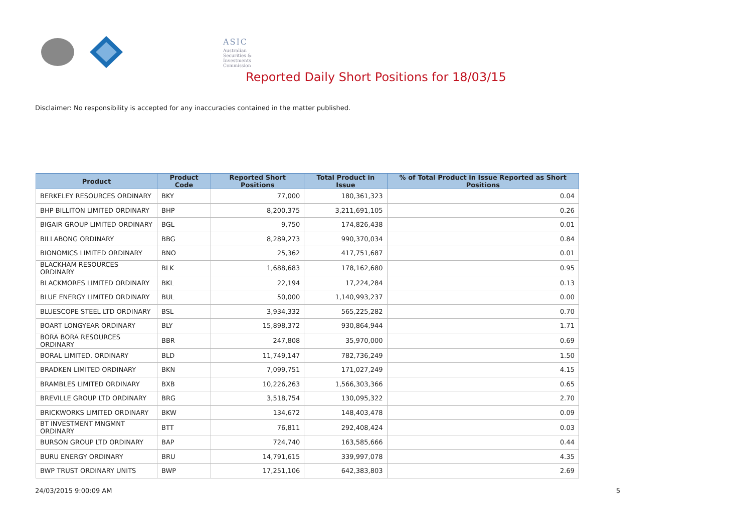ASIC
Australian Securities & Investments Commission
Reported Daily Short Positions for 18/03/15
Disclaimer: No responsibility is accepted for any inaccuracies contained in the matter published.
| Product | Product Code | Reported Short Positions | Total Product in Issue | % of Total Product in Issue Reported as Short Positions |
| --- | --- | --- | --- | --- |
| BERKELEY RESOURCES ORDINARY | BKY | 77,000 | 180,361,323 | 0.04 |
| BHP BILLITON LIMITED ORDINARY | BHP | 8,200,375 | 3,211,691,105 | 0.26 |
| BIGAIR GROUP LIMITED ORDINARY | BGL | 9,750 | 174,826,438 | 0.01 |
| BILLABONG ORDINARY | BBG | 8,289,273 | 990,370,034 | 0.84 |
| BIONOMICS LIMITED ORDINARY | BNO | 25,362 | 417,751,687 | 0.01 |
| BLACKHAM RESOURCES ORDINARY | BLK | 1,688,683 | 178,162,680 | 0.95 |
| BLACKMORES LIMITED ORDINARY | BKL | 22,194 | 17,224,284 | 0.13 |
| BLUE ENERGY LIMITED ORDINARY | BUL | 50,000 | 1,140,993,237 | 0.00 |
| BLUESCOPE STEEL LTD ORDINARY | BSL | 3,934,332 | 565,225,282 | 0.70 |
| BOART LONGYEAR ORDINARY | BLY | 15,898,372 | 930,864,944 | 1.71 |
| BORA BORA RESOURCES ORDINARY | BBR | 247,808 | 35,970,000 | 0.69 |
| BORAL LIMITED. ORDINARY | BLD | 11,749,147 | 782,736,249 | 1.50 |
| BRADKEN LIMITED ORDINARY | BKN | 7,099,751 | 171,027,249 | 4.15 |
| BRAMBLES LIMITED ORDINARY | BXB | 10,226,263 | 1,566,303,366 | 0.65 |
| BREVILLE GROUP LTD ORDINARY | BRG | 3,518,754 | 130,095,322 | 2.70 |
| BRICKWORKS LIMITED ORDINARY | BKW | 134,672 | 148,403,478 | 0.09 |
| BT INVESTMENT MNGMNT ORDINARY | BTT | 76,811 | 292,408,424 | 0.03 |
| BURSON GROUP LTD ORDINARY | BAP | 724,740 | 163,585,666 | 0.44 |
| BURU ENERGY ORDINARY | BRU | 14,791,615 | 339,997,078 | 4.35 |
| BWP TRUST ORDINARY UNITS | BWP | 17,251,106 | 642,383,803 | 2.69 |
24/03/2015 9:00:09 AM 5